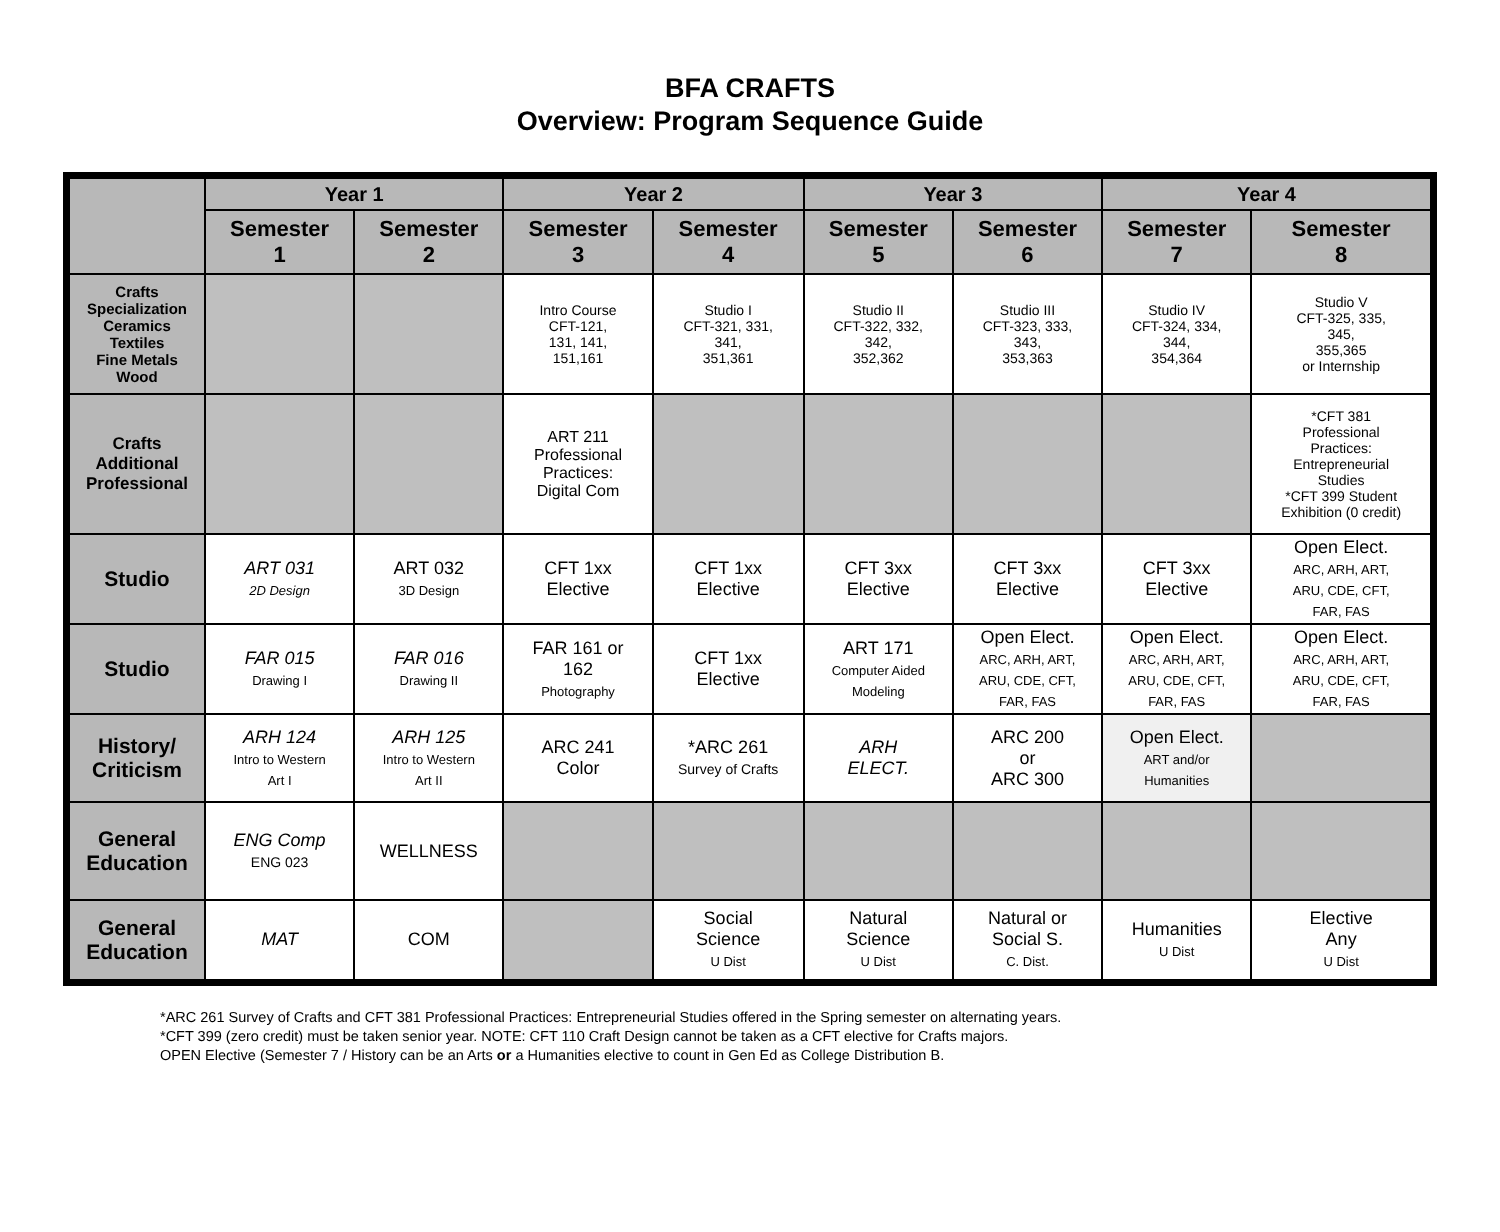BFA CRAFTS
Overview: Program Sequence Guide
| | Year 1 | | Year 2 | | Year 3 | | Year 4 | |
| --- | --- | --- | --- | --- | --- | --- | --- | --- |
| | Semester 1 | Semester 2 | Semester 3 | Semester 4 | Semester 5 | Semester 6 | Semester 7 | Semester 8 |
| Crafts Specialization Ceramics Textiles Fine Metals Wood | | | Intro Course CFT-121, 131, 141, 151,161 | Studio I CFT-321, 331, 341, 351,361 | Studio II CFT-322, 332, 342, 352,362 | Studio III CFT-323, 333, 343, 353,363 | Studio IV CFT-324, 334, 344, 354,364 | Studio V CFT-325, 335, 345, 355,365 or Internship |
| Crafts Additional Professional | | | ART 211 Professional Practices: Digital Com | | | | | *CFT 381 Professional Practices: Entrepreneurial Studies *CFT 399 Student Exhibition (0 credit) |
| Studio | ART 031 2D Design | ART 032 3D Design | CFT 1xx Elective | CFT 1xx Elective | CFT 3xx Elective | CFT 3xx Elective | CFT 3xx Elective | Open Elect. ARC, ARH, ART, ARU, CDE, CFT, FAR, FAS |
| Studio | FAR 015 Drawing I | FAR 016 Drawing II | FAR 161 or 162 Photography | CFT 1xx Elective | ART 171 Computer Aided Modeling | Open Elect. ARC, ARH, ART, ARU, CDE, CFT, FAR, FAS | Open Elect. ARC, ARH, ART, ARU, CDE, CFT, FAR, FAS | Open Elect. ARC, ARH, ART, ARU, CDE, CFT, FAR, FAS |
| History/ Criticism | ARH 124 Intro to Western Art I | ARH 125 Intro to Western Art II | ARC 241 Color | *ARC 261 Survey of Crafts | ARH ELECT. | ARC 200 or ARC 300 | Open Elect. ART and/or Humanities | |
| General Education | ENG Comp ENG 023 | WELLNESS | | | | | | |
| General Education | MAT | COM | | Social Science U Dist | Natural Science U Dist | Natural or Social S. C. Dist. | Humanities U Dist | Elective Any U Dist |
*ARC 261 Survey of Crafts and CFT 381 Professional Practices: Entrepreneurial Studies offered in the Spring semester on alternating years.
*CFT 399 (zero credit) must be taken senior year. NOTE: CFT 110 Craft Design cannot be taken as a CFT elective for Crafts majors.
OPEN Elective (Semester 7 / History can be an Arts or a Humanities elective to count in Gen Ed as College Distribution B.